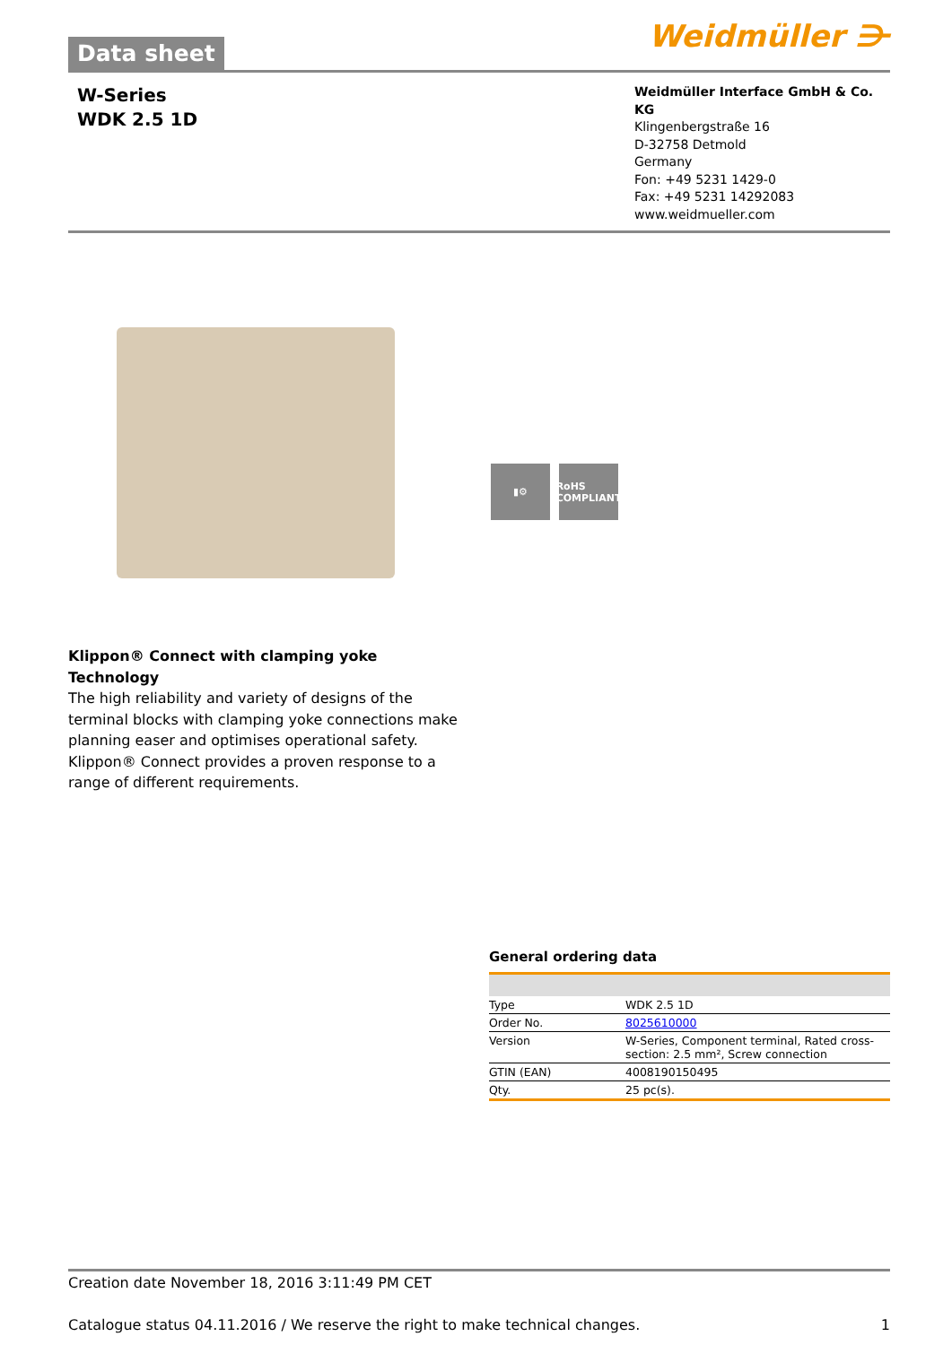Data sheet
Weidmüller ⋺
W-Series
WDK 2.5 1D
Weidmüller Interface GmbH & Co. KG
Klingenbergstraße 16
D-32758 Detmold
Germany
Fon: +49 5231 1429-0
Fax: +49 5231 14292083
www.weidmueller.com
▮⚙ RoHS COMPLIANT
Klippon® Connect with clamping yoke Technology
The high reliability and variety of designs of the terminal blocks with clamping yoke connections make planning easer and optimises operational safety. Klippon® Connect provides a proven response to a range of different requirements.
General ordering data
| Type | WDK 2.5 1D |
| Order No. | 8025610000 |
| Version | W-Series, Component terminal, Rated cross-section: 2.5 mm², Screw connection |
| GTIN (EAN) | 4008190150495 |
| Qty. | 25 pc(s). |
Creation date November 18, 2016 3:11:49 PM CET
Catalogue status 04.11.2016 / We reserve the right to make technical changes. 1